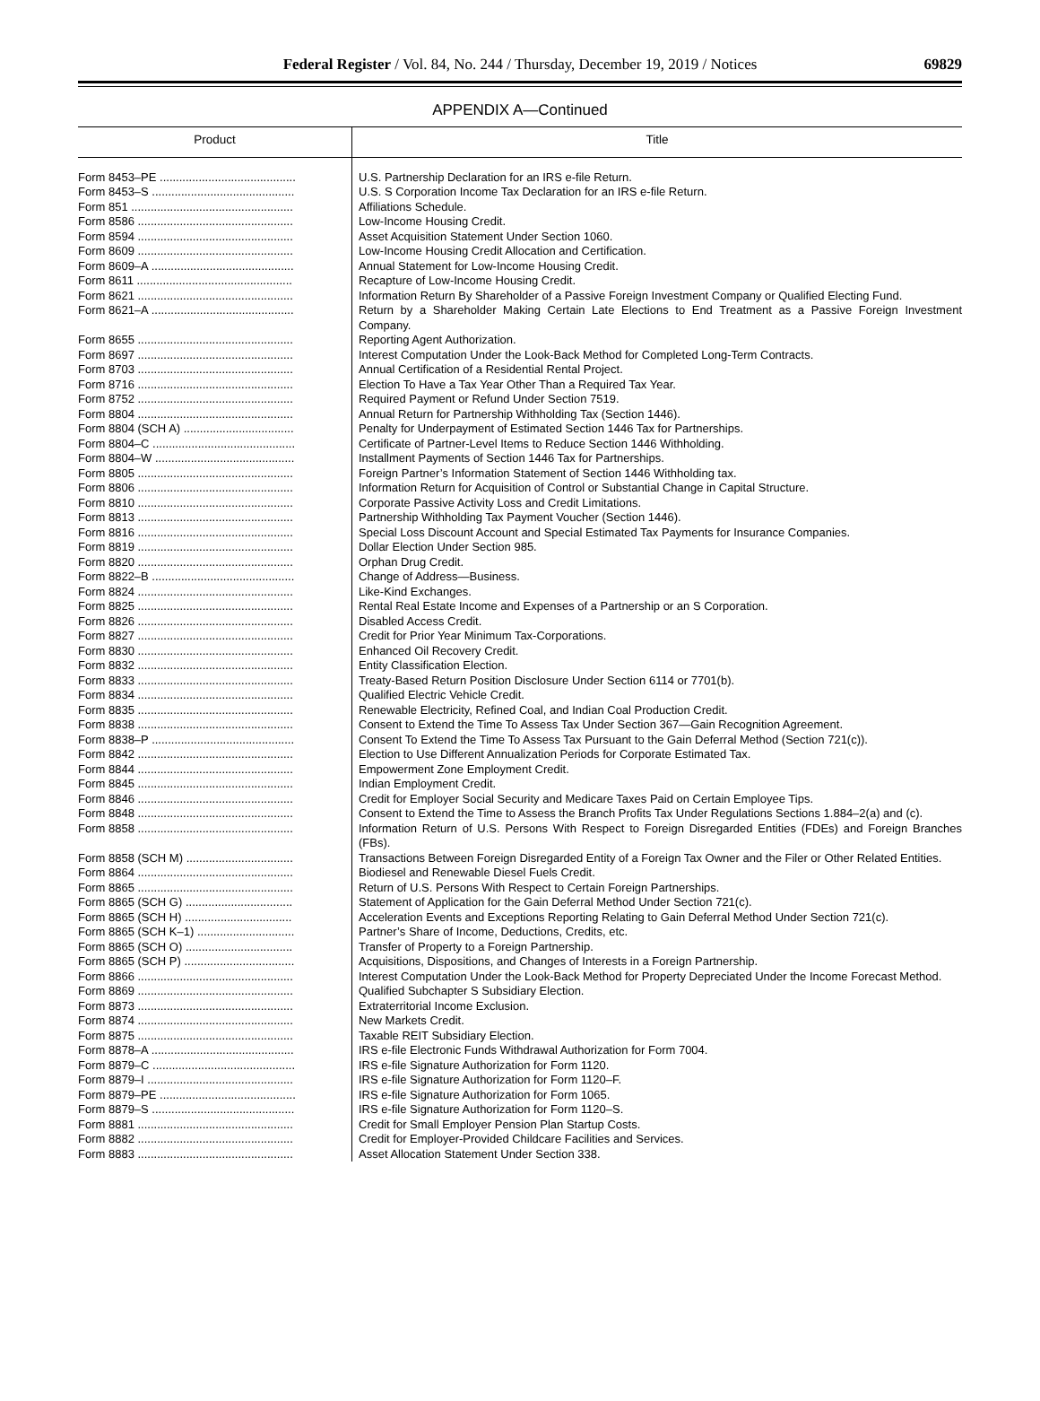Federal Register / Vol. 84, No. 244 / Thursday, December 19, 2019 / Notices
69829
APPENDIX A—Continued
| Product | Title |
| --- | --- |
| Form 8453–PE .......................................... | U.S. Partnership Declaration for an IRS e-file Return. |
| Form 8453–S ............................................ | U.S. S Corporation Income Tax Declaration for an IRS e-file Return. |
| Form 851 .................................................. | Affiliations Schedule. |
| Form 8586 ................................................ | Low-Income Housing Credit. |
| Form 8594 ................................................ | Asset Acquisition Statement Under Section 1060. |
| Form 8609 ................................................ | Low-Income Housing Credit Allocation and Certification. |
| Form 8609–A ............................................ | Annual Statement for Low-Income Housing Credit. |
| Form 8611 ................................................ | Recapture of Low-Income Housing Credit. |
| Form 8621 ................................................ | Information Return By Shareholder of a Passive Foreign Investment Company or Qualified Electing Fund. |
| Form 8621–A ............................................ | Return by a Shareholder Making Certain Late Elections to End Treatment as a Passive Foreign Investment Company. |
| Form 8655 ................................................ | Reporting Agent Authorization. |
| Form 8697 ................................................ | Interest Computation Under the Look-Back Method for Completed Long-Term Contracts. |
| Form 8703 ................................................ | Annual Certification of a Residential Rental Project. |
| Form 8716 ................................................ | Election To Have a Tax Year Other Than a Required Tax Year. |
| Form 8752 ................................................ | Required Payment or Refund Under Section 7519. |
| Form 8804 ................................................ | Annual Return for Partnership Withholding Tax (Section 1446). |
| Form 8804 (SCH A) .................................. | Penalty for Underpayment of Estimated Section 1446 Tax for Partnerships. |
| Form 8804–C ............................................ | Certificate of Partner-Level Items to Reduce Section 1446 Withholding. |
| Form 8804–W ........................................... | Installment Payments of Section 1446 Tax for Partnerships. |
| Form 8805 ................................................ | Foreign Partner’s Information Statement of Section 1446 Withholding tax. |
| Form 8806 ................................................ | Information Return for Acquisition of Control or Substantial Change in Capital Structure. |
| Form 8810 ................................................ | Corporate Passive Activity Loss and Credit Limitations. |
| Form 8813 ................................................ | Partnership Withholding Tax Payment Voucher (Section 1446). |
| Form 8816 ................................................ | Special Loss Discount Account and Special Estimated Tax Payments for Insurance Companies. |
| Form 8819 ................................................ | Dollar Election Under Section 985. |
| Form 8820 ................................................ | Orphan Drug Credit. |
| Form 8822–B ............................................ | Change of Address—Business. |
| Form 8824 ................................................ | Like-Kind Exchanges. |
| Form 8825 ................................................ | Rental Real Estate Income and Expenses of a Partnership or an S Corporation. |
| Form 8826 ................................................ | Disabled Access Credit. |
| Form 8827 ................................................ | Credit for Prior Year Minimum Tax-Corporations. |
| Form 8830 ................................................ | Enhanced Oil Recovery Credit. |
| Form 8832 ................................................ | Entity Classification Election. |
| Form 8833 ................................................ | Treaty-Based Return Position Disclosure Under Section 6114 or 7701(b). |
| Form 8834 ................................................ | Qualified Electric Vehicle Credit. |
| Form 8835 ................................................ | Renewable Electricity, Refined Coal, and Indian Coal Production Credit. |
| Form 8838 ................................................ | Consent to Extend the Time To Assess Tax Under Section 367—Gain Recognition Agreement. |
| Form 8838–P ............................................ | Consent To Extend the Time To Assess Tax Pursuant to the Gain Deferral Method (Section 721(c)). |
| Form 8842 ................................................ | Election to Use Different Annualization Periods for Corporate Estimated Tax. |
| Form 8844 ................................................ | Empowerment Zone Employment Credit. |
| Form 8845 ................................................ | Indian Employment Credit. |
| Form 8846 ................................................ | Credit for Employer Social Security and Medicare Taxes Paid on Certain Employee Tips. |
| Form 8848 ................................................ | Consent to Extend the Time to Assess the Branch Profits Tax Under Regulations Sections 1.884–2(a) and (c). |
| Form 8858 ................................................ | Information Return of U.S. Persons With Respect to Foreign Disregarded Entities (FDEs) and Foreign Branches (FBs). |
| Form 8858 (SCH M) ................................. | Transactions Between Foreign Disregarded Entity of a Foreign Tax Owner and the Filer or Other Related Entities. |
| Form 8864 ................................................ | Biodiesel and Renewable Diesel Fuels Credit. |
| Form 8865 ................................................ | Return of U.S. Persons With Respect to Certain Foreign Partnerships. |
| Form 8865 (SCH G) ................................. | Statement of Application for the Gain Deferral Method Under Section 721(c). |
| Form 8865 (SCH H) ................................. | Acceleration Events and Exceptions Reporting Relating to Gain Deferral Method Under Section 721(c). |
| Form 8865 (SCH K–1) .............................. | Partner’s Share of Income, Deductions, Credits, etc. |
| Form 8865 (SCH O) ................................. | Transfer of Property to a Foreign Partnership. |
| Form 8865 (SCH P) .................................. | Acquisitions, Dispositions, and Changes of Interests in a Foreign Partnership. |
| Form 8866 ................................................ | Interest Computation Under the Look-Back Method for Property Depreciated Under the Income Forecast Method. |
| Form 8869 ................................................ | Qualified Subchapter S Subsidiary Election. |
| Form 8873 ................................................ | Extraterritorial Income Exclusion. |
| Form 8874 ................................................ | New Markets Credit. |
| Form 8875 ................................................ | Taxable REIT Subsidiary Election. |
| Form 8878–A ............................................ | IRS e-file Electronic Funds Withdrawal Authorization for Form 7004. |
| Form 8879–C ............................................ | IRS e-file Signature Authorization for Form 1120. |
| Form 8879–I ............................................. | IRS e-file Signature Authorization for Form 1120–F. |
| Form 8879–PE .......................................... | IRS e-file Signature Authorization for Form 1065. |
| Form 8879–S ............................................ | IRS e-file Signature Authorization for Form 1120–S. |
| Form 8881 ................................................ | Credit for Small Employer Pension Plan Startup Costs. |
| Form 8882 ................................................ | Credit for Employer-Provided Childcare Facilities and Services. |
| Form 8883 ................................................ | Asset Allocation Statement Under Section 338. |